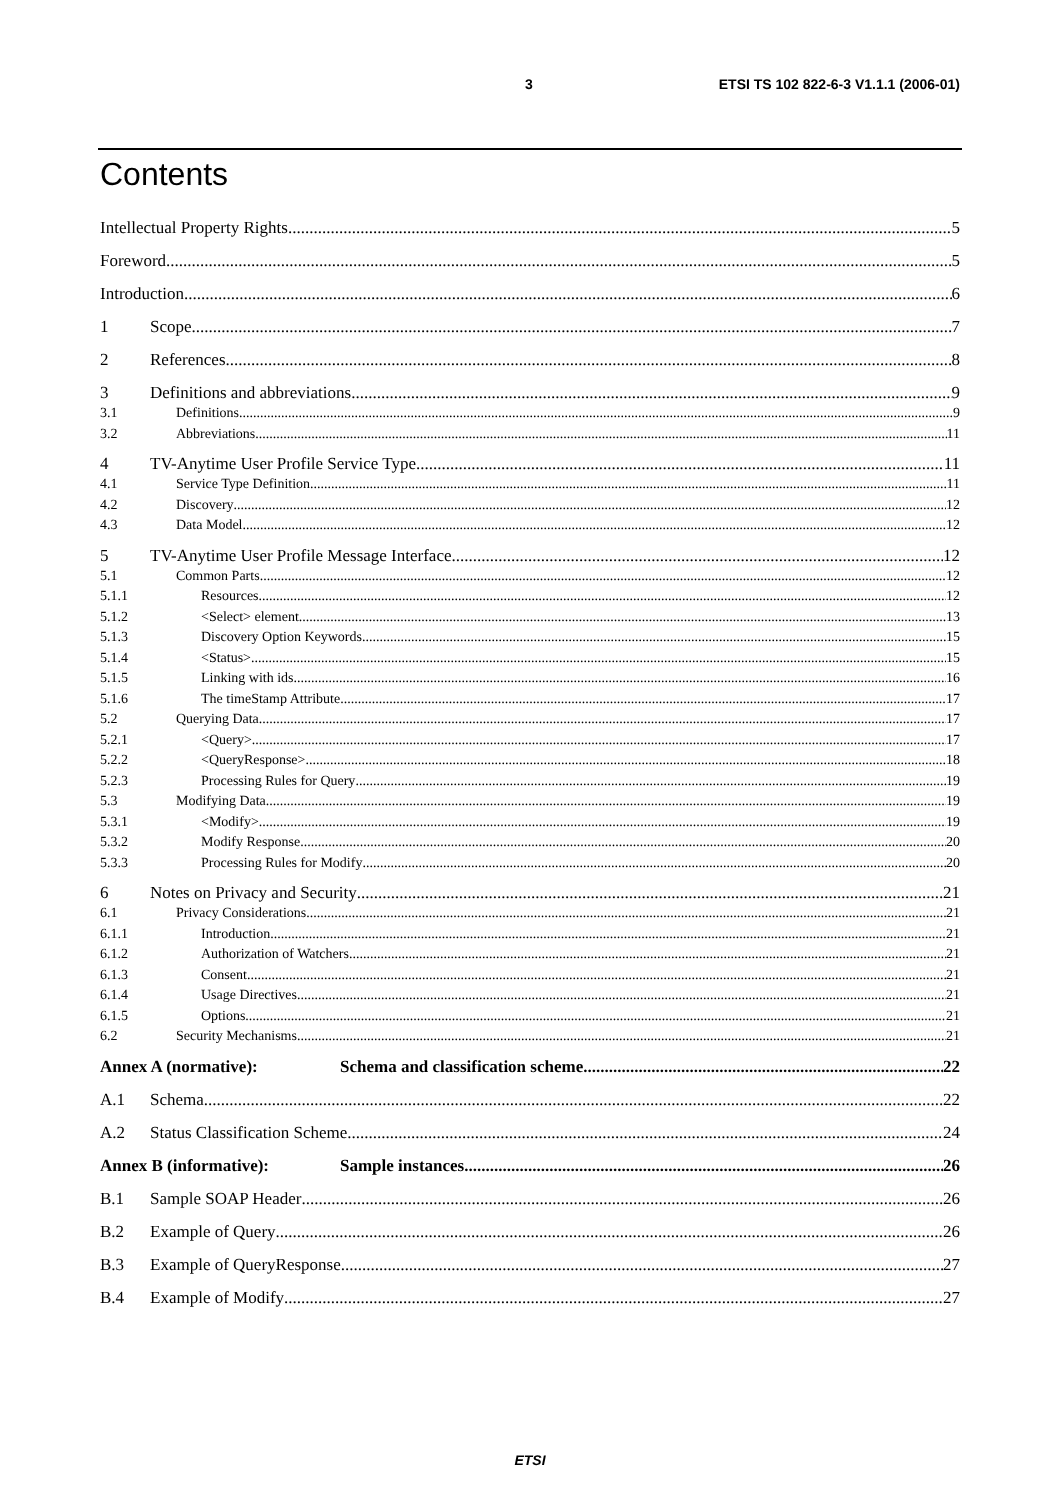3 ETSI TS 102 822-6-3 V1.1.1 (2006-01)
Contents
Intellectual Property Rights 5
Foreword 5
Introduction 6
1 Scope 7
2 References 8
3 Definitions and abbreviations 9
3.1 Definitions 9
3.2 Abbreviations 11
4 TV-Anytime User Profile Service Type 11
4.1 Service Type Definition 11
4.2 Discovery 12
4.3 Data Model 12
5 TV-Anytime User Profile Message Interface 12
5.1 Common Parts 12
5.1.1 Resources 12
5.1.2 <Select> element 13
5.1.3 Discovery Option Keywords 15
5.1.4 <Status> 15
5.1.5 Linking with ids 16
5.1.6 The timeStamp Attribute 17
5.2 Querying Data 17
5.2.1 <Query> 17
5.2.2 <QueryResponse> 18
5.2.3 Processing Rules for Query 19
5.3 Modifying Data 19
5.3.1 <Modify> 19
5.3.2 Modify Response 20
5.3.3 Processing Rules for Modify 20
6 Notes on Privacy and Security 21
6.1 Privacy Considerations 21
6.1.1 Introduction 21
6.1.2 Authorization of Watchers 21
6.1.3 Consent 21
6.1.4 Usage Directives 21
6.1.5 Options 21
6.2 Security Mechanisms 21
Annex A (normative): Schema and classification scheme 22
A.1 Schema 22
A.2 Status Classification Scheme 24
Annex B (informative): Sample instances 26
B.1 Sample SOAP Header 26
B.2 Example of Query 26
B.3 Example of QueryResponse 27
B.4 Example of Modify 27
ETSI